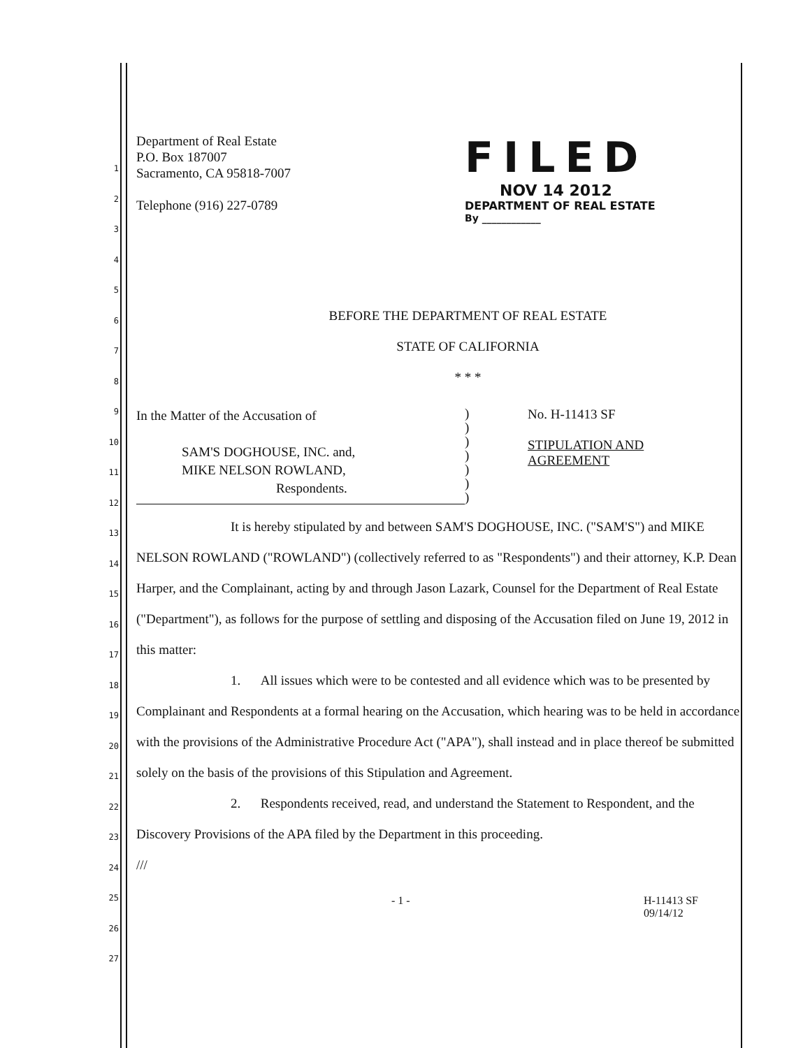Department of Real Estate
P.O. Box 187007
Sacramento, CA 95818-7007
Telephone (916) 227-0789
FILED
NOV 14 2012
DEPARTMENT OF REAL ESTATE
By ____________
BEFORE THE DEPARTMENT OF REAL ESTATE
STATE OF CALIFORNIA
* * *
In the Matter of the Accusation of
SAM'S DOGHOUSE, INC. and,
MIKE NELSON ROWLAND,
Respondents.
)
)
)
)
)
)
)
No. H-11413 SF
STIPULATION AND
AGREEMENT
It is hereby stipulated by and between SAM'S DOGHOUSE, INC. ("SAM'S") and MIKE NELSON ROWLAND ("ROWLAND") (collectively referred to as "Respondents") and their attorney, K.P. Dean Harper, and the Complainant, acting by and through Jason Lazark, Counsel for the Department of Real Estate ("Department"), as follows for the purpose of settling and disposing of the Accusation filed on June 19, 2012 in this matter:
1. All issues which were to be contested and all evidence which was to be presented by Complainant and Respondents at a formal hearing on the Accusation, which hearing was to be held in accordance with the provisions of the Administrative Procedure Act ("APA"), shall instead and in place thereof be submitted solely on the basis of the provisions of this Stipulation and Agreement.
2. Respondents received, read, and understand the Statement to Respondent, and the Discovery Provisions of the APA filed by the Department in this proceeding.
///
1
2
3
4
5
6
7
8
9
10
11
12
13
14
15
16
17
18
19
20
21
22
23
24
25
26
27
- 1 - H-11413 SF
09/14/12